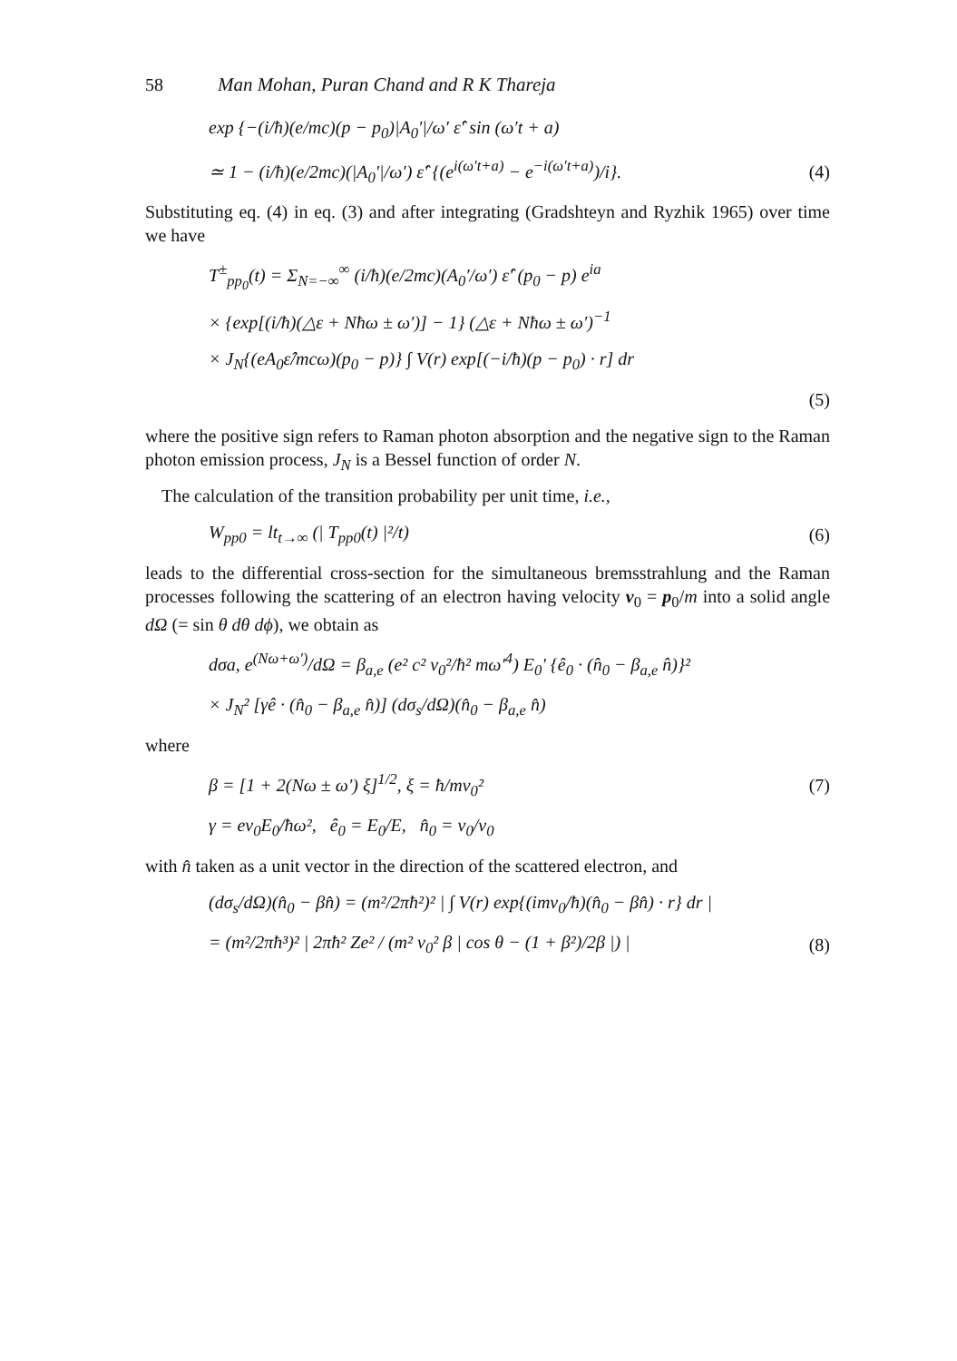58 Man Mohan, Puran Chand and R K Thareja
exp {−(i/ħ)(e/mc)(p − p<sub>0</sub>)|A<sub>0</sub>′|/ω′ ε̂′ sin (ω′t + a)
≃ 1 − (i/ħ)(e/2mc)(|A<sub>0</sub>′|/ω′) ε̂′ {(e<sup>i(ω′t+a)</sup> − e<sup>−i(ω′t+a)</sup>)/i}. (4)
Substituting eq. (4) in eq. (3) and after integrating (Gradshteyn and Ryzhik 1965) over time we have
T<sup>±</sup><sub>pp<sub>0</sub></sub>(t) = Σ<sub>N=−∞</sub><sup>∞</sup> (i/ħ)(e/2mc)(A<sub>0</sub>′/ω′) ε̂′ (p<sub>0</sub> − p) e<sup>ia</sup>
× {exp[(i/ħ)(△ε + Nħω ± ω′)] − 1} (△ε + Nħω ± ω′)<sup>−1</sup>
× J<sub>N</sub>{(eA<sub>0</sub>ε̂/mcω)(p<sub>0</sub> − p)} ∫ V(r) exp[(−i/ħ)(p − p<sub>0</sub>) · r] dr
(5)
where the positive sign refers to Raman photon absorption and the negative sign to the Raman photon emission process, J<sub>N</sub> is a Bessel function of order N.
The calculation of the transition probability per unit time, i.e.,
W<sub>pp0</sub> = lt<sub>t→∞</sub> (| T<sub>pp0</sub>(t) |²/t) (6)
leads to the differential cross-section for the simultaneous bremsstrahlung and the Raman processes following the scattering of an electron having velocity v<sub>0</sub> = p<sub>0</sub>/m into a solid angle dΩ (= sin θ dθ dϕ), we obtain as
dσa, e<sup>(Nω+ω′)</sup>/dΩ = β<sub>a,e</sub> (e² c² v<sub>0</sub>²/ħ² mω′<sup>4</sup>) E<sub>0</sub>′ {ê<sub>0</sub> · (n̂<sub>0</sub> − β<sub>a,e</sub> n̂)}²
× J<sub>N</sub>² [γê · (n̂<sub>0</sub> − β<sub>a,e</sub> n̂)] (dσ<sub>s</sub>/dΩ)(n̂<sub>0</sub> − β<sub>a,e</sub> n̂)
where
β = [1 + 2(Nω ± ω′) ξ]<sup>1/2</sup>, ξ = ħ/mv<sub>0</sub>² (7)
γ = ev<sub>0</sub>E<sub>0</sub>/ħω², ê<sub>0</sub> = E<sub>0</sub>/E, n̂<sub>0</sub> = v<sub>0</sub>/v<sub>0</sub>
with n̂ taken as a unit vector in the direction of the scattered electron, and
(dσ<sub>s</sub>/dΩ)(n̂<sub>0</sub> − βn̂) = (m²/2πħ²)² | ∫ V(r) exp{(imv<sub>0</sub>/ħ)(n̂<sub>0</sub> − βn̂) · r} dr |
= (m²/2πħ³)² | 2πħ² Ze² / (m² v<sub>0</sub>² β | cos θ − (1 + β²)/2β |) | (8)